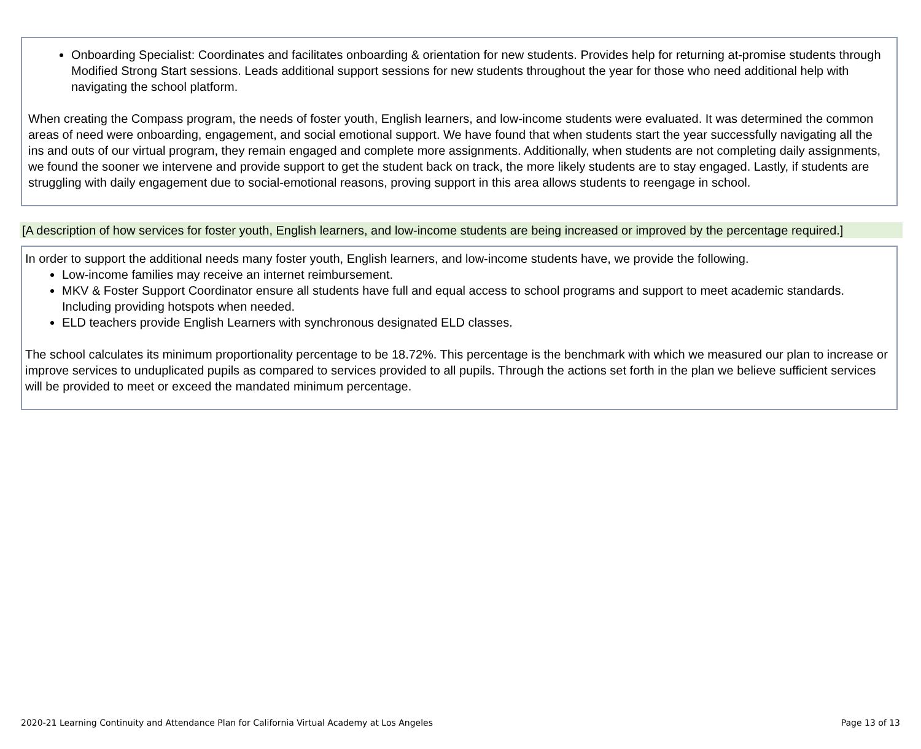Onboarding Specialist: Coordinates and facilitates onboarding & orientation for new students. Provides help for returning at-promise students through Modified Strong Start sessions. Leads additional support sessions for new students throughout the year for those who need additional help with navigating the school platform.
When creating the Compass program, the needs of foster youth, English learners, and low-income students were evaluated. It was determined the common areas of need were onboarding, engagement, and social emotional support. We have found that when students start the year successfully navigating all the ins and outs of our virtual program, they remain engaged and complete more assignments. Additionally, when students are not completing daily assignments, we found the sooner we intervene and provide support to get the student back on track, the more likely students are to stay engaged. Lastly, if students are struggling with daily engagement due to social-emotional reasons, proving support in this area allows students to reengage in school.
[A description of how services for foster youth, English learners, and low-income students are being increased or improved by the percentage required.]
In order to support the additional needs many foster youth, English learners, and low-income students have, we provide the following.
Low-income families may receive an internet reimbursement.
MKV & Foster Support Coordinator ensure all students have full and equal access to school programs and support to meet academic standards. Including providing hotspots when needed.
ELD teachers provide English Learners with synchronous designated ELD classes.
The school calculates its minimum proportionality percentage to be 18.72%. This percentage is the benchmark with which we measured our plan to increase or improve services to unduplicated pupils as compared to services provided to all pupils. Through the actions set forth in the plan we believe sufficient services will be provided to meet or exceed the mandated minimum percentage.
2020-21 Learning Continuity and Attendance Plan for California Virtual Academy at Los Angeles Page 13 of 13